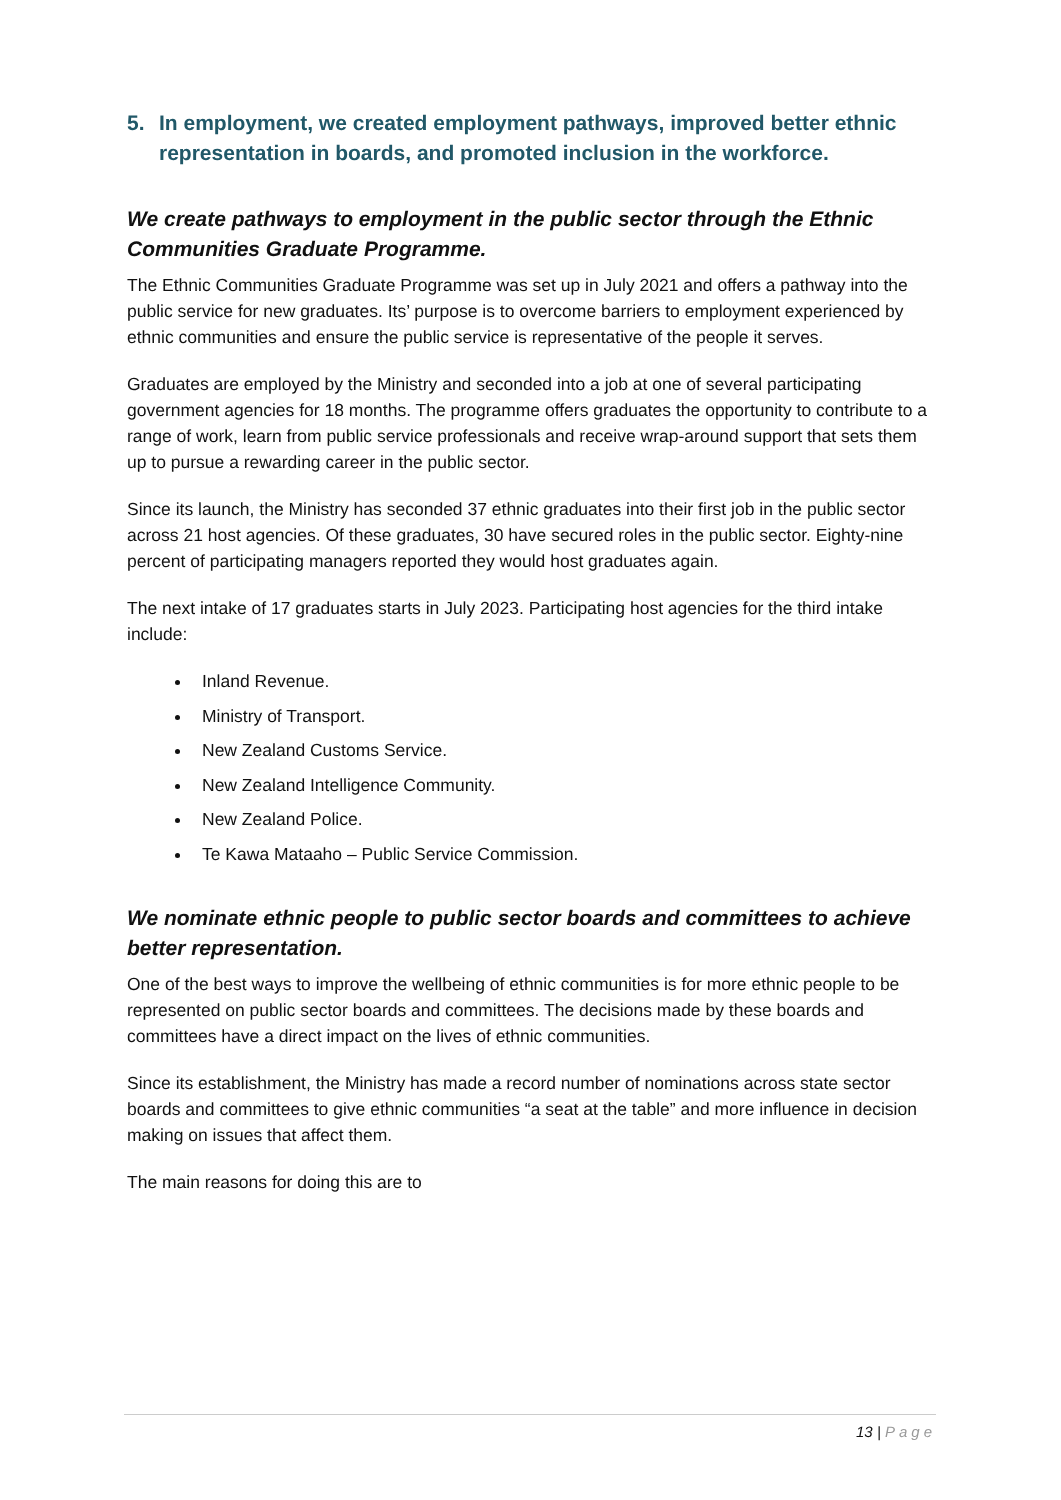5. In employment, we created employment pathways, improved better ethnic representation in boards, and promoted inclusion in the workforce.
We create pathways to employment in the public sector through the Ethnic Communities Graduate Programme.
The Ethnic Communities Graduate Programme was set up in July 2021 and offers a pathway into the public service for new graduates. Its’ purpose is to overcome barriers to employment experienced by ethnic communities and ensure the public service is representative of the people it serves.
Graduates are employed by the Ministry and seconded into a job at one of several participating government agencies for 18 months. The programme offers graduates the opportunity to contribute to a range of work, learn from public service professionals and receive wrap-around support that sets them up to pursue a rewarding career in the public sector.
Since its launch, the Ministry has seconded 37 ethnic graduates into their first job in the public sector across 21 host agencies. Of these graduates, 30 have secured roles in the public sector. Eighty-nine percent of participating managers reported they would host graduates again.
The next intake of 17 graduates starts in July 2023. Participating host agencies for the third intake include:
Inland Revenue.
Ministry of Transport.
New Zealand Customs Service.
New Zealand Intelligence Community.
New Zealand Police.
Te Kawa Mataaho – Public Service Commission.
We nominate ethnic people to public sector boards and committees to achieve better representation.
One of the best ways to improve the wellbeing of ethnic communities is for more ethnic people to be represented on public sector boards and committees. The decisions made by these boards and committees have a direct impact on the lives of ethnic communities.
Since its establishment, the Ministry has made a record number of nominations across state sector boards and committees to give ethnic communities “a seat at the table” and more influence in decision making on issues that affect them.
The main reasons for doing this are to
13 | Page